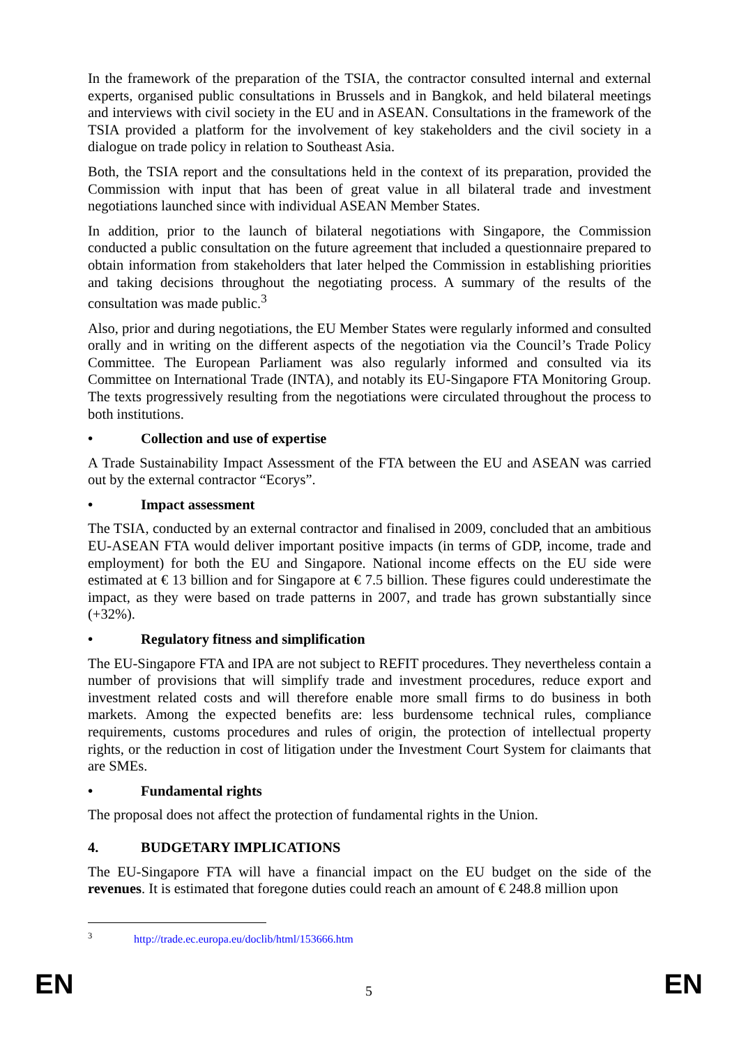In the framework of the preparation of the TSIA, the contractor consulted internal and external experts, organised public consultations in Brussels and in Bangkok, and held bilateral meetings and interviews with civil society in the EU and in ASEAN. Consultations in the framework of the TSIA provided a platform for the involvement of key stakeholders and the civil society in a dialogue on trade policy in relation to Southeast Asia.
Both, the TSIA report and the consultations held in the context of its preparation, provided the Commission with input that has been of great value in all bilateral trade and investment negotiations launched since with individual ASEAN Member States.
In addition, prior to the launch of bilateral negotiations with Singapore, the Commission conducted a public consultation on the future agreement that included a questionnaire prepared to obtain information from stakeholders that later helped the Commission in establishing priorities and taking decisions throughout the negotiating process. A summary of the results of the consultation was made public.<sup>3</sup>
Also, prior and during negotiations, the EU Member States were regularly informed and consulted orally and in writing on the different aspects of the negotiation via the Council’s Trade Policy Committee. The European Parliament was also regularly informed and consulted via its Committee on International Trade (INTA), and notably its EU-Singapore FTA Monitoring Group. The texts progressively resulting from the negotiations were circulated throughout the process to both institutions.
• Collection and use of expertise
A Trade Sustainability Impact Assessment of the FTA between the EU and ASEAN was carried out by the external contractor “Ecorys”.
• Impact assessment
The TSIA, conducted by an external contractor and finalised in 2009, concluded that an ambitious EU-ASEAN FTA would deliver important positive impacts (in terms of GDP, income, trade and employment) for both the EU and Singapore. National income effects on the EU side were estimated at € 13 billion and for Singapore at € 7.5 billion. These figures could underestimate the impact, as they were based on trade patterns in 2007, and trade has grown substantially since (+32%).
• Regulatory fitness and simplification
The EU-Singapore FTA and IPA are not subject to REFIT procedures. They nevertheless contain a number of provisions that will simplify trade and investment procedures, reduce export and investment related costs and will therefore enable more small firms to do business in both markets. Among the expected benefits are: less burdensome technical rules, compliance requirements, customs procedures and rules of origin, the protection of intellectual property rights, or the reduction in cost of litigation under the Investment Court System for claimants that are SMEs.
• Fundamental rights
The proposal does not affect the protection of fundamental rights in the Union.
4. BUDGETARY IMPLICATIONS
The EU-Singapore FTA will have a financial impact on the EU budget on the side of the revenues. It is estimated that foregone duties could reach an amount of € 248.8 million upon
<sup>3</sup> http://trade.ec.europa.eu/doclib/html/153666.htm
EN 5 EN